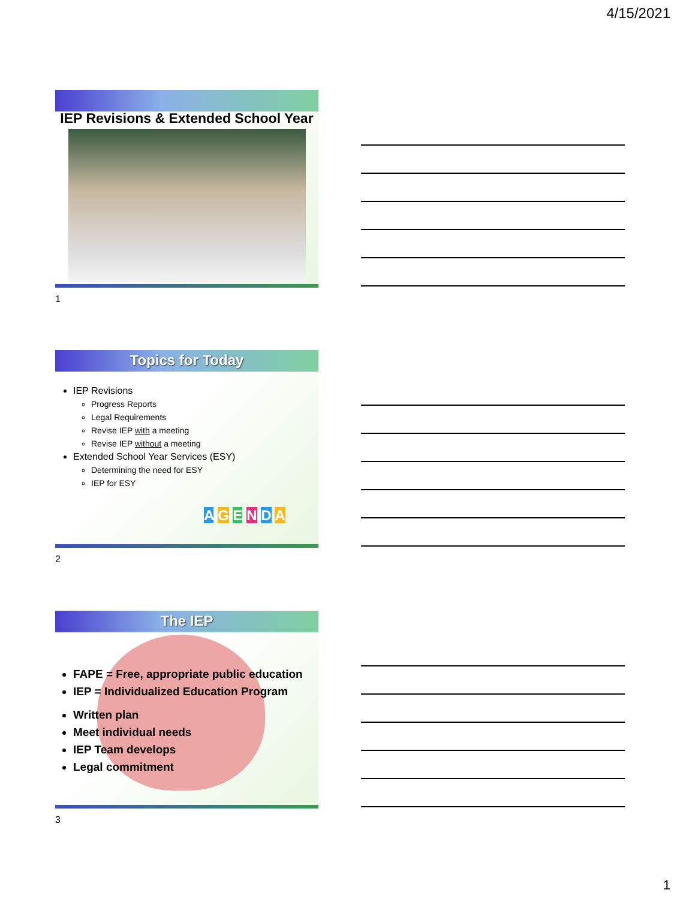4/15/2021
IEP Revisions & Extended School Year
1
Topics for Today
IEP Revisions
Progress Reports
Legal Requirements
Revise IEP with a meeting
Revise IEP without a meeting
Extended School Year Services (ESY)
Determining the need for ESY
IEP for ESY
A G E N D A
2
The IEP
FAPE = Free, appropriate public education
IEP = Individualized Education Program
Written plan
Meet individual needs
IEP Team develops
Legal commitment
3
1